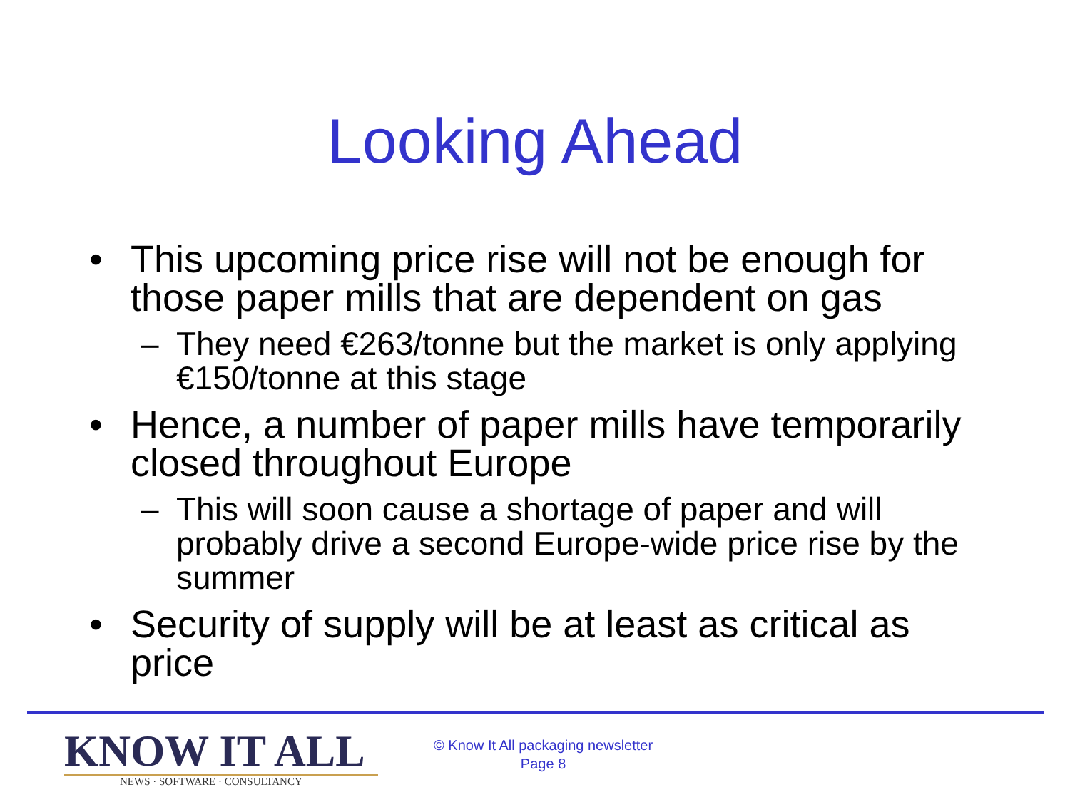Looking Ahead
• This upcoming price rise will not be enough for those paper mills that are dependent on gas
– They need €263/tonne but the market is only applying €150/tonne at this stage
• Hence, a number of paper mills have temporarily closed throughout Europe
– This will soon cause a shortage of paper and will probably drive a second Europe-wide price rise by the summer
• Security of supply will be at least as critical as price
KNOW IT ALL
NEWS · SOFTWARE · CONSULTANCY
© Know It All packaging newsletter
Page 8